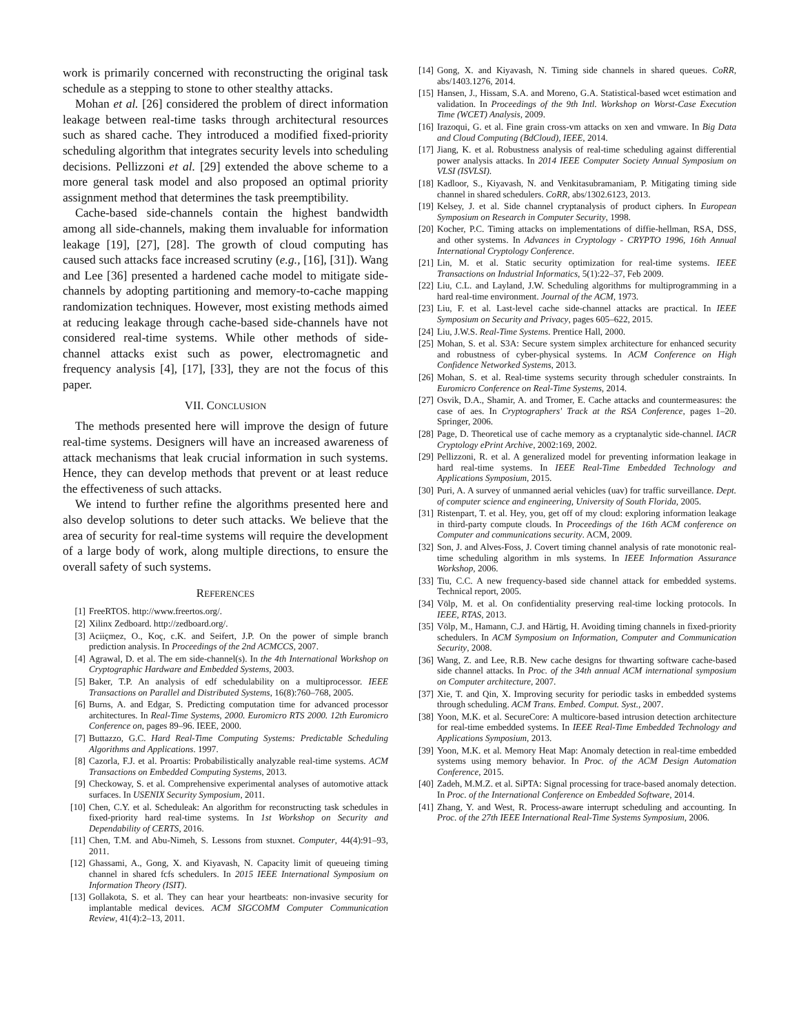work is primarily concerned with reconstructing the original task schedule as a stepping to stone to other stealthy attacks.
Mohan et al. [26] considered the problem of direct information leakage between real-time tasks through architectural resources such as shared cache. They introduced a modified fixed-priority scheduling algorithm that integrates security levels into scheduling decisions. Pellizzoni et al. [29] extended the above scheme to a more general task model and also proposed an optimal priority assignment method that determines the task preemptibility.
Cache-based side-channels contain the highest bandwidth among all side-channels, making them invaluable for information leakage [19], [27], [28]. The growth of cloud computing has caused such attacks face increased scrutiny (e.g., [16], [31]). Wang and Lee [36] presented a hardened cache model to mitigate side-channels by adopting partitioning and memory-to-cache mapping randomization techniques. However, most existing methods aimed at reducing leakage through cache-based side-channels have not considered real-time systems. While other methods of side-channel attacks exist such as power, electromagnetic and frequency analysis [4], [17], [33], they are not the focus of this paper.
VII. CONCLUSION
The methods presented here will improve the design of future real-time systems. Designers will have an increased awareness of attack mechanisms that leak crucial information in such systems. Hence, they can develop methods that prevent or at least reduce the effectiveness of such attacks.
We intend to further refine the algorithms presented here and also develop solutions to deter such attacks. We believe that the area of security for real-time systems will require the development of a large body of work, along multiple directions, to ensure the overall safety of such systems.
REFERENCES
[1] FreeRTOS. http://www.freertos.org/.
[2] Xilinx Zedboard. http://zedboard.org/.
[3] Aciiçmez, O., Koç, c.K. and Seifert, J.P. On the power of simple branch prediction analysis. In Proceedings of the 2nd ACMCCS, 2007.
[4] Agrawal, D. et al. The em side-channel(s). In the 4th International Workshop on Cryptographic Hardware and Embedded Systems, 2003.
[5] Baker, T.P. An analysis of edf schedulability on a multiprocessor. IEEE Transactions on Parallel and Distributed Systems, 16(8):760–768, 2005.
[6] Burns, A. and Edgar, S. Predicting computation time for advanced processor architectures. In Real-Time Systems, 2000. Euromicro RTS 2000. 12th Euromicro Conference on, pages 89–96. IEEE, 2000.
[7] Buttazzo, G.C. Hard Real-Time Computing Systems: Predictable Scheduling Algorithms and Applications. 1997.
[8] Cazorla, F.J. et al. Proartis: Probabilistically analyzable real-time systems. ACM Transactions on Embedded Computing Systems, 2013.
[9] Checkoway, S. et al. Comprehensive experimental analyses of automotive attack surfaces. In USENIX Security Symposium, 2011.
[10] Chen, C.Y. et al. Scheduleak: An algorithm for reconstructing task schedules in fixed-priority hard real-time systems. In 1st Workshop on Security and Dependability of CERTS, 2016.
[11] Chen, T.M. and Abu-Nimeh, S. Lessons from stuxnet. Computer, 44(4):91–93, 2011.
[12] Ghassami, A., Gong, X. and Kiyavash, N. Capacity limit of queueing timing channel in shared fcfs schedulers. In 2015 IEEE International Symposium on Information Theory (ISIT).
[13] Gollakota, S. et al. They can hear your heartbeats: non-invasive security for implantable medical devices. ACM SIGCOMM Computer Communication Review, 41(4):2–13, 2011.
[14] Gong, X. and Kiyavash, N. Timing side channels in shared queues. CoRR, abs/1403.1276, 2014.
[15] Hansen, J., Hissam, S.A. and Moreno, G.A. Statistical-based wcet estimation and validation. In Proceedings of the 9th Intl. Workshop on Worst-Case Execution Time (WCET) Analysis, 2009.
[16] Irazoqui, G. et al. Fine grain cross-vm attacks on xen and vmware. In Big Data and Cloud Computing (BdCloud), IEEE, 2014.
[17] Jiang, K. et al. Robustness analysis of real-time scheduling against differential power analysis attacks. In 2014 IEEE Computer Society Annual Symposium on VLSI (ISVLSI).
[18] Kadloor, S., Kiyavash, N. and Venkitasubramaniam, P. Mitigating timing side channel in shared schedulers. CoRR, abs/1302.6123, 2013.
[19] Kelsey, J. et al. Side channel cryptanalysis of product ciphers. In European Symposium on Research in Computer Security, 1998.
[20] Kocher, P.C. Timing attacks on implementations of diffie-hellman, RSA, DSS, and other systems. In Advances in Cryptology - CRYPTO 1996, 16th Annual International Cryptology Conference.
[21] Lin, M. et al. Static security optimization for real-time systems. IEEE Transactions on Industrial Informatics, 5(1):22–37, Feb 2009.
[22] Liu, C.L. and Layland, J.W. Scheduling algorithms for multiprogramming in a hard real-time environment. Journal of the ACM, 1973.
[23] Liu, F. et al. Last-level cache side-channel attacks are practical. In IEEE Symposium on Security and Privacy, pages 605–622, 2015.
[24] Liu, J.W.S. Real-Time Systems. Prentice Hall, 2000.
[25] Mohan, S. et al. S3A: Secure system simplex architecture for enhanced security and robustness of cyber-physical systems. In ACM Conference on High Confidence Networked Systems, 2013.
[26] Mohan, S. et al. Real-time systems security through scheduler constraints. In Euromicro Conference on Real-Time Systems, 2014.
[27] Osvik, D.A., Shamir, A. and Tromer, E. Cache attacks and countermeasures: the case of aes. In Cryptographers' Track at the RSA Conference, pages 1–20. Springer, 2006.
[28] Page, D. Theoretical use of cache memory as a cryptanalytic side-channel. IACR Cryptology ePrint Archive, 2002:169, 2002.
[29] Pellizzoni, R. et al. A generalized model for preventing information leakage in hard real-time systems. In IEEE Real-Time Embedded Technology and Applications Symposium, 2015.
[30] Puri, A. A survey of unmanned aerial vehicles (uav) for traffic surveillance. Dept. of computer science and engineering, University of South Florida, 2005.
[31] Ristenpart, T. et al. Hey, you, get off of my cloud: exploring information leakage in third-party compute clouds. In Proceedings of the 16th ACM conference on Computer and communications security. ACM, 2009.
[32] Son, J. and Alves-Foss, J. Covert timing channel analysis of rate monotonic real-time scheduling algorithm in mls systems. In IEEE Information Assurance Workshop, 2006.
[33] Tiu, C.C. A new frequency-based side channel attack for embedded systems. Technical report, 2005.
[34] Völp, M. et al. On confidentiality preserving real-time locking protocols. In IEEE, RTAS, 2013.
[35] Völp, M., Hamann, C.J. and Härtig, H. Avoiding timing channels in fixed-priority schedulers. In ACM Symposium on Information, Computer and Communication Security, 2008.
[36] Wang, Z. and Lee, R.B. New cache designs for thwarting software cache-based side channel attacks. In Proc. of the 34th annual ACM international symposium on Computer architecture, 2007.
[37] Xie, T. and Qin, X. Improving security for periodic tasks in embedded systems through scheduling. ACM Trans. Embed. Comput. Syst., 2007.
[38] Yoon, M.K. et al. SecureCore: A multicore-based intrusion detection architecture for real-time embedded systems. In IEEE Real-Time Embedded Technology and Applications Symposium, 2013.
[39] Yoon, M.K. et al. Memory Heat Map: Anomaly detection in real-time embedded systems using memory behavior. In Proc. of the ACM Design Automation Conference, 2015.
[40] Zadeh, M.M.Z. et al. SiPTA: Signal processing for trace-based anomaly detection. In Proc. of the International Conference on Embedded Software, 2014.
[41] Zhang, Y. and West, R. Process-aware interrupt scheduling and accounting. In Proc. of the 27th IEEE International Real-Time Systems Symposium, 2006.